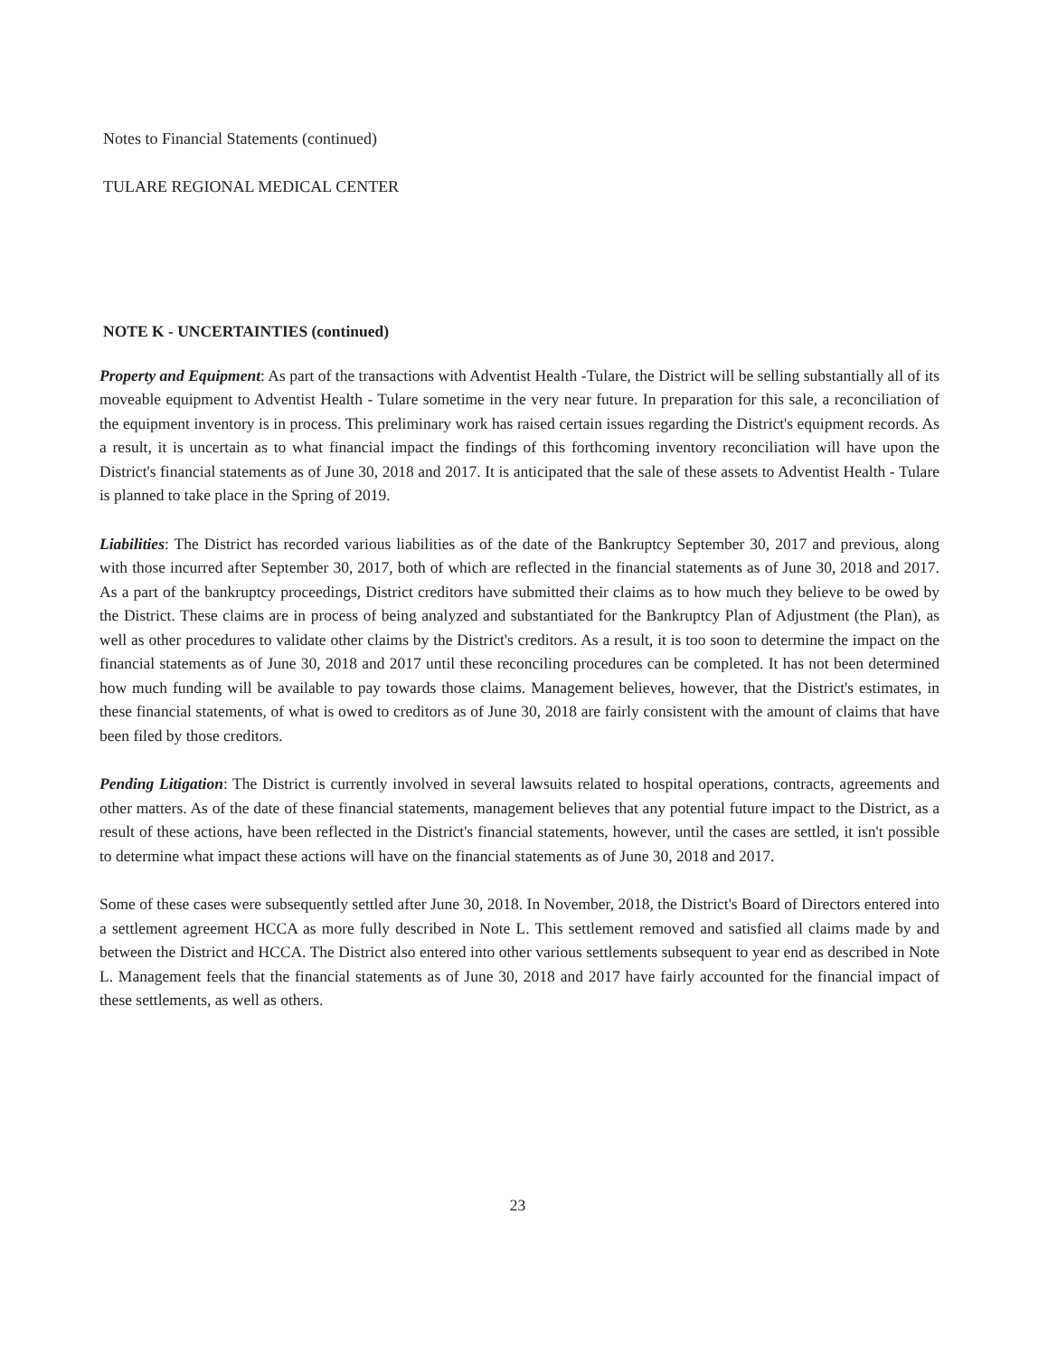Notes to Financial Statements (continued)
TULARE REGIONAL MEDICAL CENTER
NOTE K - UNCERTAINTIES (continued)
Property and Equipment: As part of the transactions with Adventist Health -Tulare, the District will be selling substantially all of its moveable equipment to Adventist Health - Tulare sometime in the very near future. In preparation for this sale, a reconciliation of the equipment inventory is in process. This preliminary work has raised certain issues regarding the District's equipment records. As a result, it is uncertain as to what financial impact the findings of this forthcoming inventory reconciliation will have upon the District's financial statements as of June 30, 2018 and 2017. It is anticipated that the sale of these assets to Adventist Health - Tulare is planned to take place in the Spring of 2019.
Liabilities: The District has recorded various liabilities as of the date of the Bankruptcy September 30, 2017 and previous, along with those incurred after September 30, 2017, both of which are reflected in the financial statements as of June 30, 2018 and 2017. As a part of the bankruptcy proceedings, District creditors have submitted their claims as to how much they believe to be owed by the District. These claims are in process of being analyzed and substantiated for the Bankruptcy Plan of Adjustment (the Plan), as well as other procedures to validate other claims by the District's creditors. As a result, it is too soon to determine the impact on the financial statements as of June 30, 2018 and 2017 until these reconciling procedures can be completed. It has not been determined how much funding will be available to pay towards those claims. Management believes, however, that the District's estimates, in these financial statements, of what is owed to creditors as of June 30, 2018 are fairly consistent with the amount of claims that have been filed by those creditors.
Pending Litigation: The District is currently involved in several lawsuits related to hospital operations, contracts, agreements and other matters. As of the date of these financial statements, management believes that any potential future impact to the District, as a result of these actions, have been reflected in the District's financial statements, however, until the cases are settled, it isn't possible to determine what impact these actions will have on the financial statements as of June 30, 2018 and 2017.
Some of these cases were subsequently settled after June 30, 2018. In November, 2018, the District's Board of Directors entered into a settlement agreement HCCA as more fully described in Note L. This settlement removed and satisfied all claims made by and between the District and HCCA. The District also entered into other various settlements subsequent to year end as described in Note L. Management feels that the financial statements as of June 30, 2018 and 2017 have fairly accounted for the financial impact of these settlements, as well as others.
23